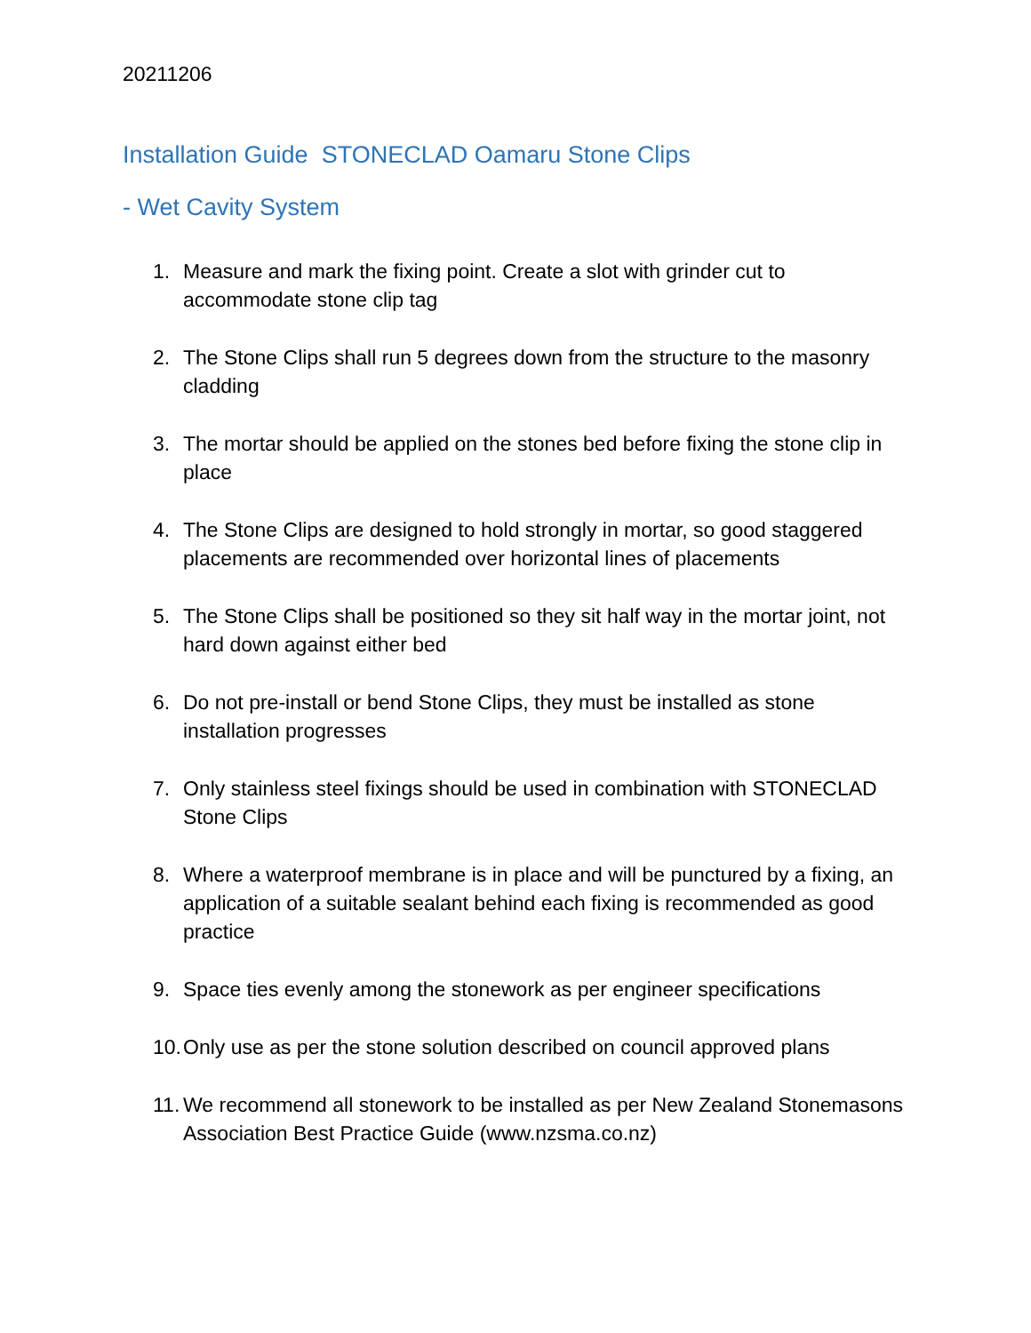20211206
Installation Guide STONECLAD Oamaru Stone Clips
- Wet Cavity System
1. Measure and mark the fixing point. Create a slot with grinder cut to accommodate stone clip tag
2. The Stone Clips shall run 5 degrees down from the structure to the masonry cladding
3. The mortar should be applied on the stones bed before fixing the stone clip in place
4. The Stone Clips are designed to hold strongly in mortar, so good staggered placements are recommended over horizontal lines of placements
5. The Stone Clips shall be positioned so they sit half way in the mortar joint, not hard down against either bed
6. Do not pre-install or bend Stone Clips, they must be installed as stone installation progresses
7. Only stainless steel fixings should be used in combination with STONECLAD Stone Clips
8. Where a waterproof membrane is in place and will be punctured by a fixing, an application of a suitable sealant behind each fixing is recommended as good practice
9. Space ties evenly among the stonework as per engineer specifications
10. Only use as per the stone solution described on council approved plans
11. We recommend all stonework to be installed as per New Zealand Stonemasons Association Best Practice Guide (www.nzsma.co.nz)